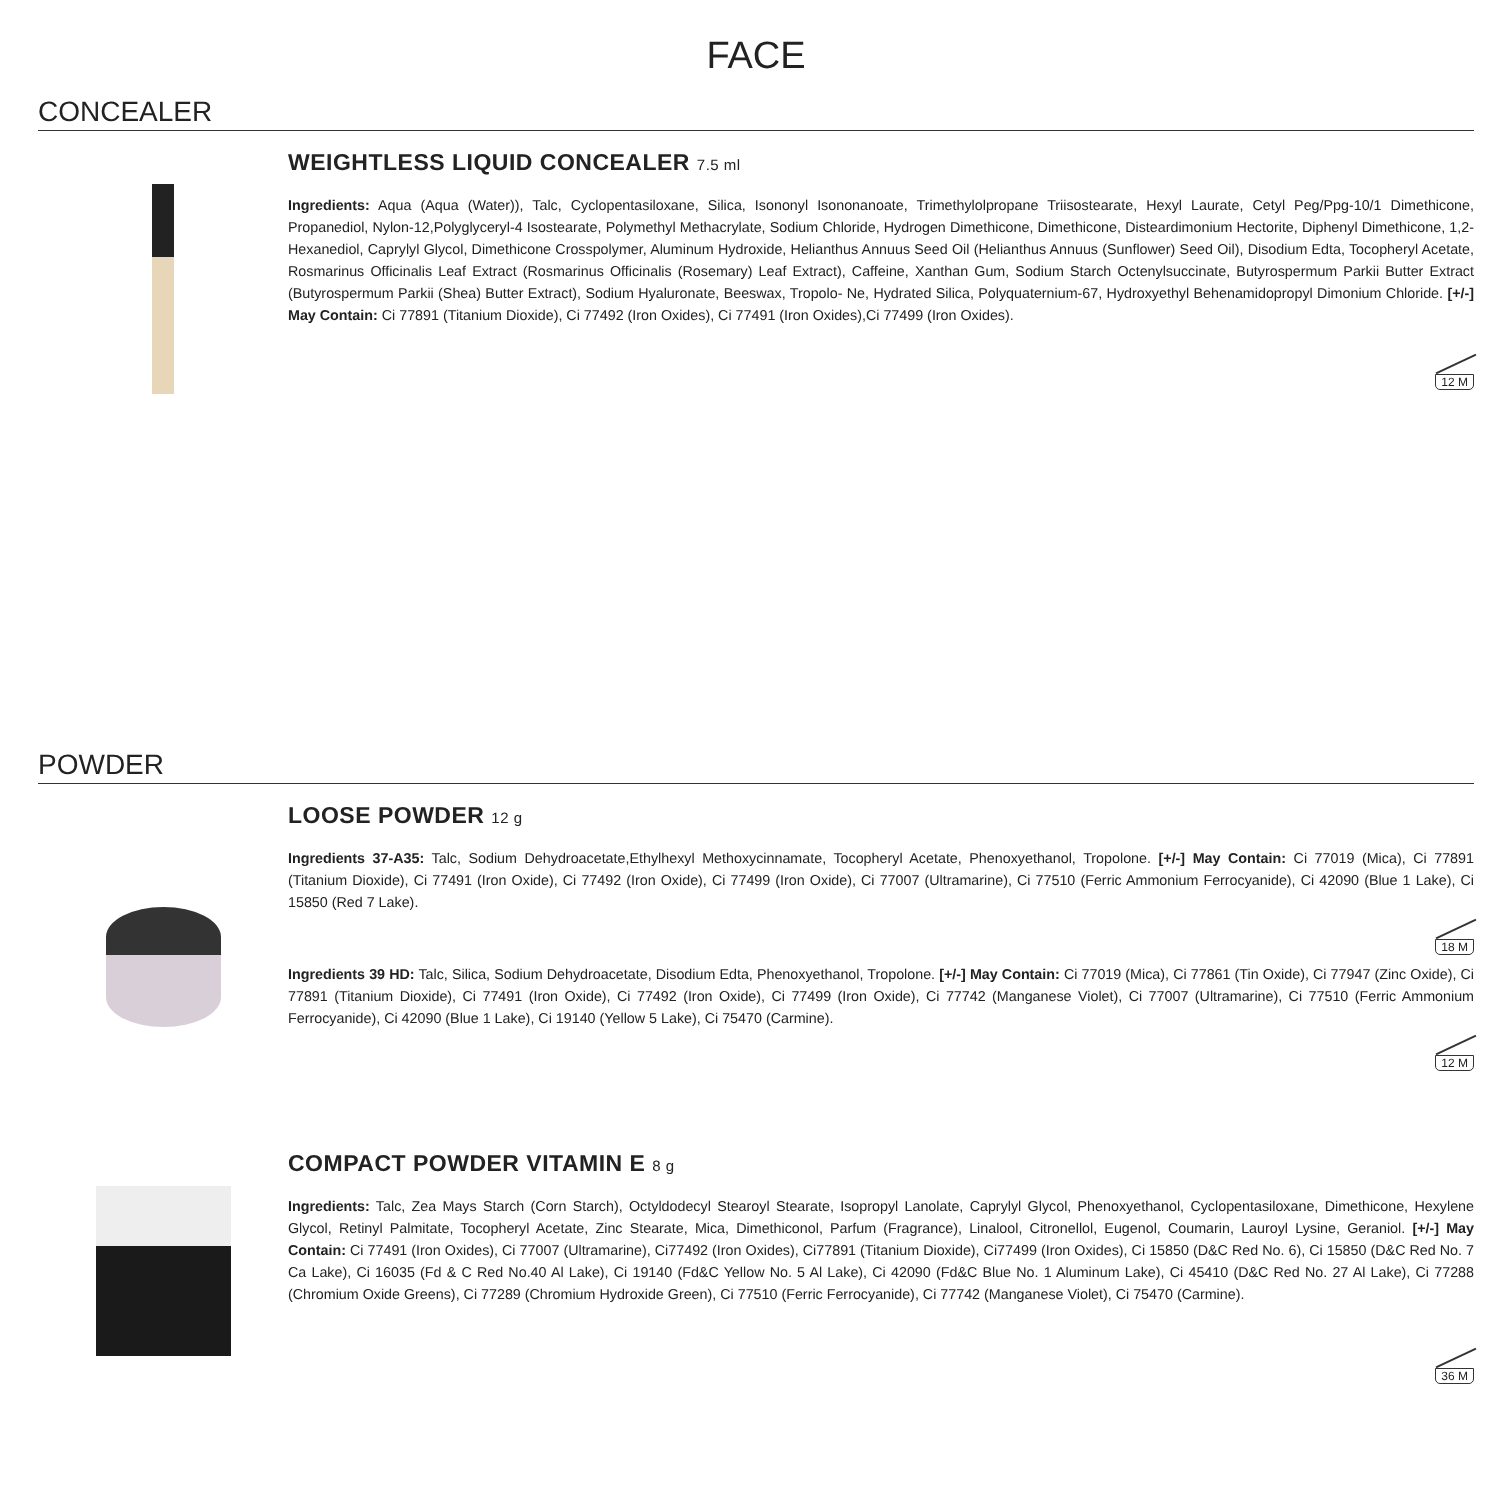FACE
CONCEALER
WEIGHTLESS LIQUID CONCEALER 7.5 ml
Ingredients: Aqua (Aqua (Water)), Talc, Cyclopentasiloxane, Silica, Isononyl Isononanoate, Trimethylolpropane Triisostearate, Hexyl Laurate, Cetyl Peg/Ppg-10/1 Dimethicone, Propanediol, Nylon-12,Polyglyceryl-4 Isostearate, Polymethyl Methacrylate, Sodium Chloride, Hydrogen Dimethicone, Dimethicone, Disteardimonium Hectorite, Diphenyl Dimethicone, 1,2-Hexanediol, Caprylyl Glycol, Dimethicone Crosspolymer, Aluminum Hydroxide, Helianthus Annuus Seed Oil (Helianthus Annuus (Sunflower) Seed Oil), Disodium Edta, Tocopheryl Acetate, Rosmarinus Officinalis Leaf Extract (Rosmarinus Officinalis (Rosemary) Leaf Extract), Caffeine, Xanthan Gum, Sodium Starch Octenylsuccinate, Butyrospermum Parkii Butter Extract (Butyrospermum Parkii (Shea) Butter Extract), Sodium Hyaluronate, Beeswax, Tropolo- Ne, Hydrated Silica, Polyquaternium-67, Hydroxyethyl Behenamidopropyl Dimonium Chloride. [+/-] May Contain: Ci 77891 (Titanium Dioxide), Ci 77492 (Iron Oxides), Ci 77491 (Iron Oxides),Ci 77499 (Iron Oxides).
12 M
POWDER
LOOSE POWDER 12 g
Ingredients 37-A35: Talc, Sodium Dehydroacetate,Ethylhexyl Methoxycinnamate, Tocopheryl Acetate, Phenoxyethanol, Tropolone. [+/-] May Contain: Ci 77019 (Mica), Ci 77891 (Titanium Dioxide), Ci 77491 (Iron Oxide), Ci 77492 (Iron Oxide), Ci 77499 (Iron Oxide), Ci 77007 (Ultramarine), Ci 77510 (Ferric Ammonium Ferrocyanide), Ci 42090 (Blue 1 Lake), Ci 15850 (Red 7 Lake).
18 M
Ingredients 39 HD: Talc, Silica, Sodium Dehydroacetate, Disodium Edta, Phenoxyethanol, Tropolone. [+/-] May Contain: Ci 77019 (Mica), Ci 77861 (Tin Oxide), Ci 77947 (Zinc Oxide), Ci 77891 (Titanium Dioxide), Ci 77491 (Iron Oxide), Ci 77492 (Iron Oxide), Ci 77499 (Iron Oxide), Ci 77742 (Manganese Violet), Ci 77007 (Ultramarine), Ci 77510 (Ferric Ammonium Ferrocyanide), Ci 42090 (Blue 1 Lake), Ci 19140 (Yellow 5 Lake), Ci 75470 (Carmine).
12 M
COMPACT POWDER VITAMIN E 8 g
Ingredients: Talc, Zea Mays Starch (Corn Starch), Octyldodecyl Stearoyl Stearate, Isopropyl Lanolate, Caprylyl Glycol, Phenoxyethanol, Cyclopentasiloxane, Dimethicone, Hexylene Glycol, Retinyl Palmitate, Tocopheryl Acetate, Zinc Stearate, Mica, Dimethiconol, Parfum (Fragrance), Linalool, Citronellol, Eugenol, Coumarin, Lauroyl Lysine, Geraniol. [+/-] May Contain: Ci 77491 (Iron Oxides), Ci 77007 (Ultramarine), Ci77492 (Iron Oxides), Ci77891 (Titanium Dioxide), Ci77499 (Iron Oxides), Ci 15850 (D&C Red No. 6), Ci 15850 (D&C Red No. 7 Ca Lake), Ci 16035 (Fd & C Red No.40 Al Lake), Ci 19140 (Fd&C Yellow No. 5 Al Lake), Ci 42090 (Fd&C Blue No. 1 Aluminum Lake), Ci 45410 (D&C Red No. 27 Al Lake), Ci 77288 (Chromium Oxide Greens), Ci 77289 (Chromium Hydroxide Green), Ci 77510 (Ferric Ferrocyanide), Ci 77742 (Manganese Violet), Ci 75470 (Carmine).
36 M